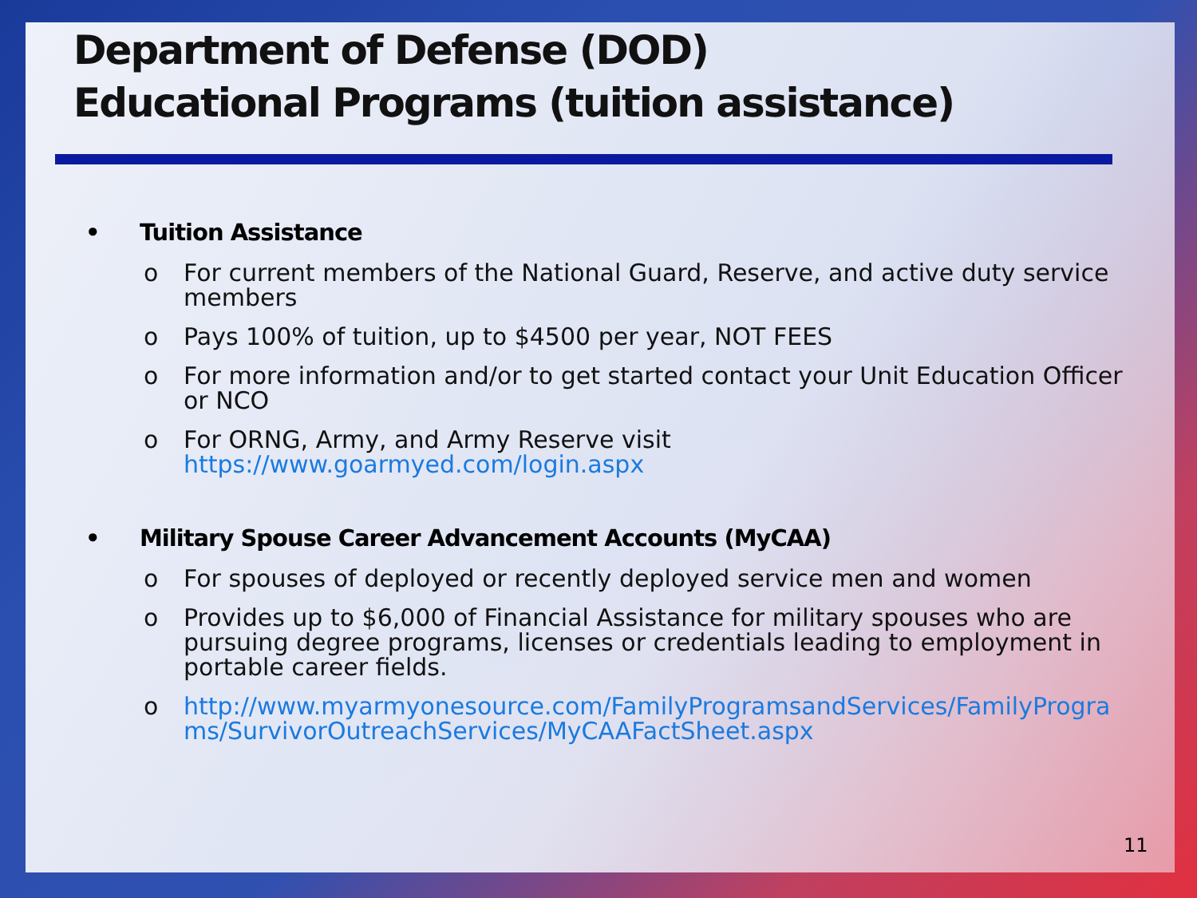Department of Defense (DOD)
Educational Programs (tuition assistance)
• Tuition Assistance
o For current members of the National Guard, Reserve, and active duty service members
o Pays 100% of tuition, up to $4500 per year, NOT FEES
o For more information and/or to get started contact your Unit Education Officer or NCO
o For ORNG, Army, and Army Reserve visit https://www.goarmyed.com/login.aspx
• Military Spouse Career Advancement Accounts (MyCAA)
o For spouses of deployed or recently deployed service men and women
o Provides up to $6,000 of Financial Assistance for military spouses who are pursuing degree programs, licenses or credentials leading to employment in portable career fields.
o http://www.myarmyonesource.com/FamilyProgramsandServices/FamilyPrograms/SurvivorOutreachServices/MyCAAFactSheet.aspx
11